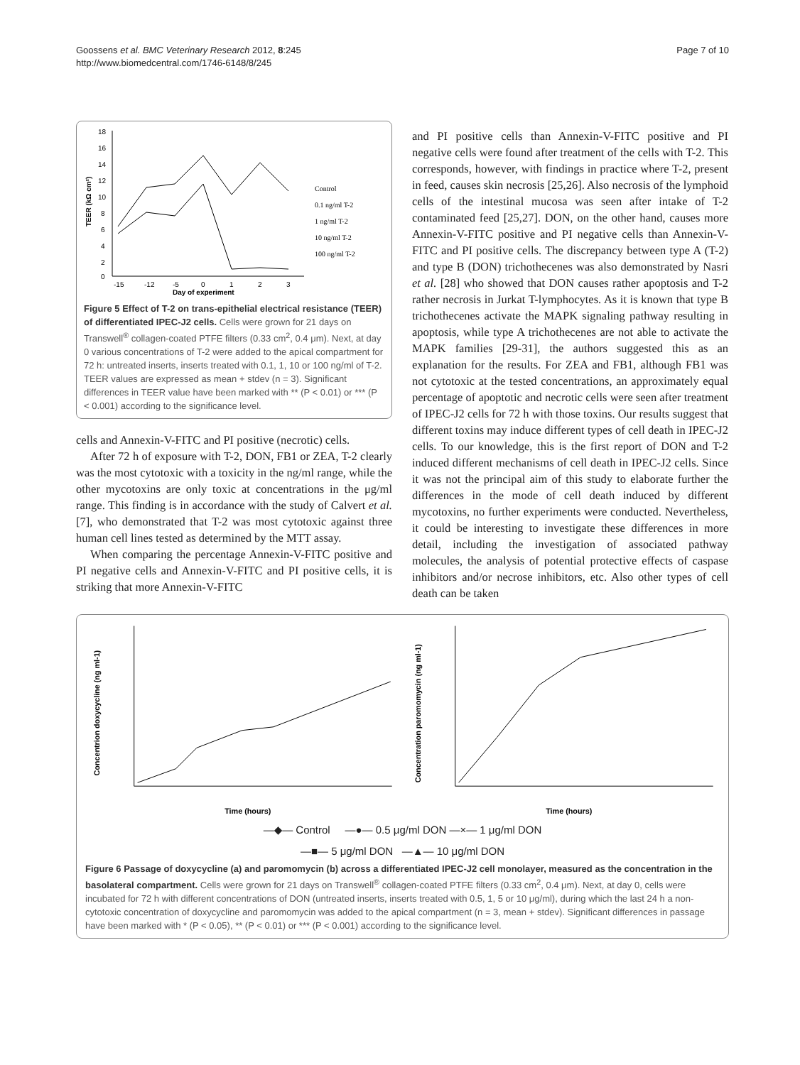Goossens et al. BMC Veterinary Research 2012, 8:245
http://www.biomedcentral.com/1746-6148/8/245
Page 7 of 10
18
16
14
12
10
8
6
4
2
0
-15
-12
-5
0
1
2
3
Day of experiment
TEER (kΩ cm²)
Control
0.1 ng/ml T-2
1 ng/ml T-2
10 ng/ml T-2
100 ng/ml T-2
Figure 5 Effect of T-2 on trans-epithelial electrical resistance (TEER) of differentiated IPEC-J2 cells. Cells were grown for 21 days on Transwell<sup>®</sup> collagen-coated PTFE filters (0.33 cm<sup>2</sup>, 0.4 μm). Next, at day 0 various concentrations of T-2 were added to the apical compartment for 72 h: untreated inserts, inserts treated with 0.1, 1, 10 or 100 ng/ml of T-2. TEER values are expressed as mean + stdev (n = 3). Significant differences in TEER value have been marked with ** (P < 0.01) or *** (P < 0.001) according to the significance level.
cells and Annexin-V-FITC and PI positive (necrotic) cells.
After 72 h of exposure with T-2, DON, FB1 or ZEA, T-2 clearly was the most cytotoxic with a toxicity in the ng/ml range, while the other mycotoxins are only toxic at concentrations in the μg/ml range. This finding is in accordance with the study of Calvert et al. [7], who demonstrated that T-2 was most cytotoxic against three human cell lines tested as determined by the MTT assay.
When comparing the percentage Annexin-V-FITC positive and PI negative cells and Annexin-V-FITC and PI positive cells, it is striking that more Annexin-V-FITC
and PI positive cells than Annexin-V-FITC positive and PI negative cells were found after treatment of the cells with T-2. This corresponds, however, with findings in practice where T-2, present in feed, causes skin necrosis [25,26]. Also necrosis of the lymphoid cells of the intestinal mucosa was seen after intake of T-2 contaminated feed [25,27]. DON, on the other hand, causes more Annexin-V-FITC positive and PI negative cells than Annexin-V-FITC and PI positive cells. The discrepancy between type A (T-2) and type B (DON) trichothecenes was also demonstrated by Nasri et al. [28] who showed that DON causes rather apoptosis and T-2 rather necrosis in Jurkat T-lymphocytes. As it is known that type B trichothecenes activate the MAPK signaling pathway resulting in apoptosis, while type A trichothecenes are not able to activate the MAPK families [29-31], the authors suggested this as an explanation for the results. For ZEA and FB1, although FB1 was not cytotoxic at the tested concentrations, an approximately equal percentage of apoptotic and necrotic cells were seen after treatment of IPEC-J2 cells for 72 h with those toxins. Our results suggest that different toxins may induce different types of cell death in IPEC-J2 cells. To our knowledge, this is the first report of DON and T-2 induced different mechanisms of cell death in IPEC-J2 cells. Since it was not the principal aim of this study to elaborate further the differences in the mode of cell death induced by different mycotoxins, no further experiments were conducted. Nevertheless, it could be interesting to investigate these differences in more detail, including the investigation of associated pathway molecules, the analysis of potential protective effects of caspase inhibitors and/or necrose inhibitors, etc. Also other types of cell death can be taken
Concentrion doxycycline (ng ml-1)
Time (hours)
Concentration paromomycin (ng ml-1)
Time (hours)
—◆— Control —●— 0.5 μg/ml DON —×— 1 μg/ml DON
—■— 5 μg/ml DON —▲— 10 μg/ml DON
Figure 6 Passage of doxycycline (a) and paromomycin (b) across a differentiated IPEC-J2 cell monolayer, measured as the concentration in the basolateral compartment. Cells were grown for 21 days on Transwell<sup>®</sup> collagen-coated PTFE filters (0.33 cm<sup>2</sup>, 0.4 μm). Next, at day 0, cells were incubated for 72 h with different concentrations of DON (untreated inserts, inserts treated with 0.5, 1, 5 or 10 μg/ml), during which the last 24 h a non-cytotoxic concentration of doxycycline and paromomycin was added to the apical compartment (n = 3, mean + stdev). Significant differences in passage have been marked with * (P < 0.05), ** (P < 0.01) or *** (P < 0.001) according to the significance level.